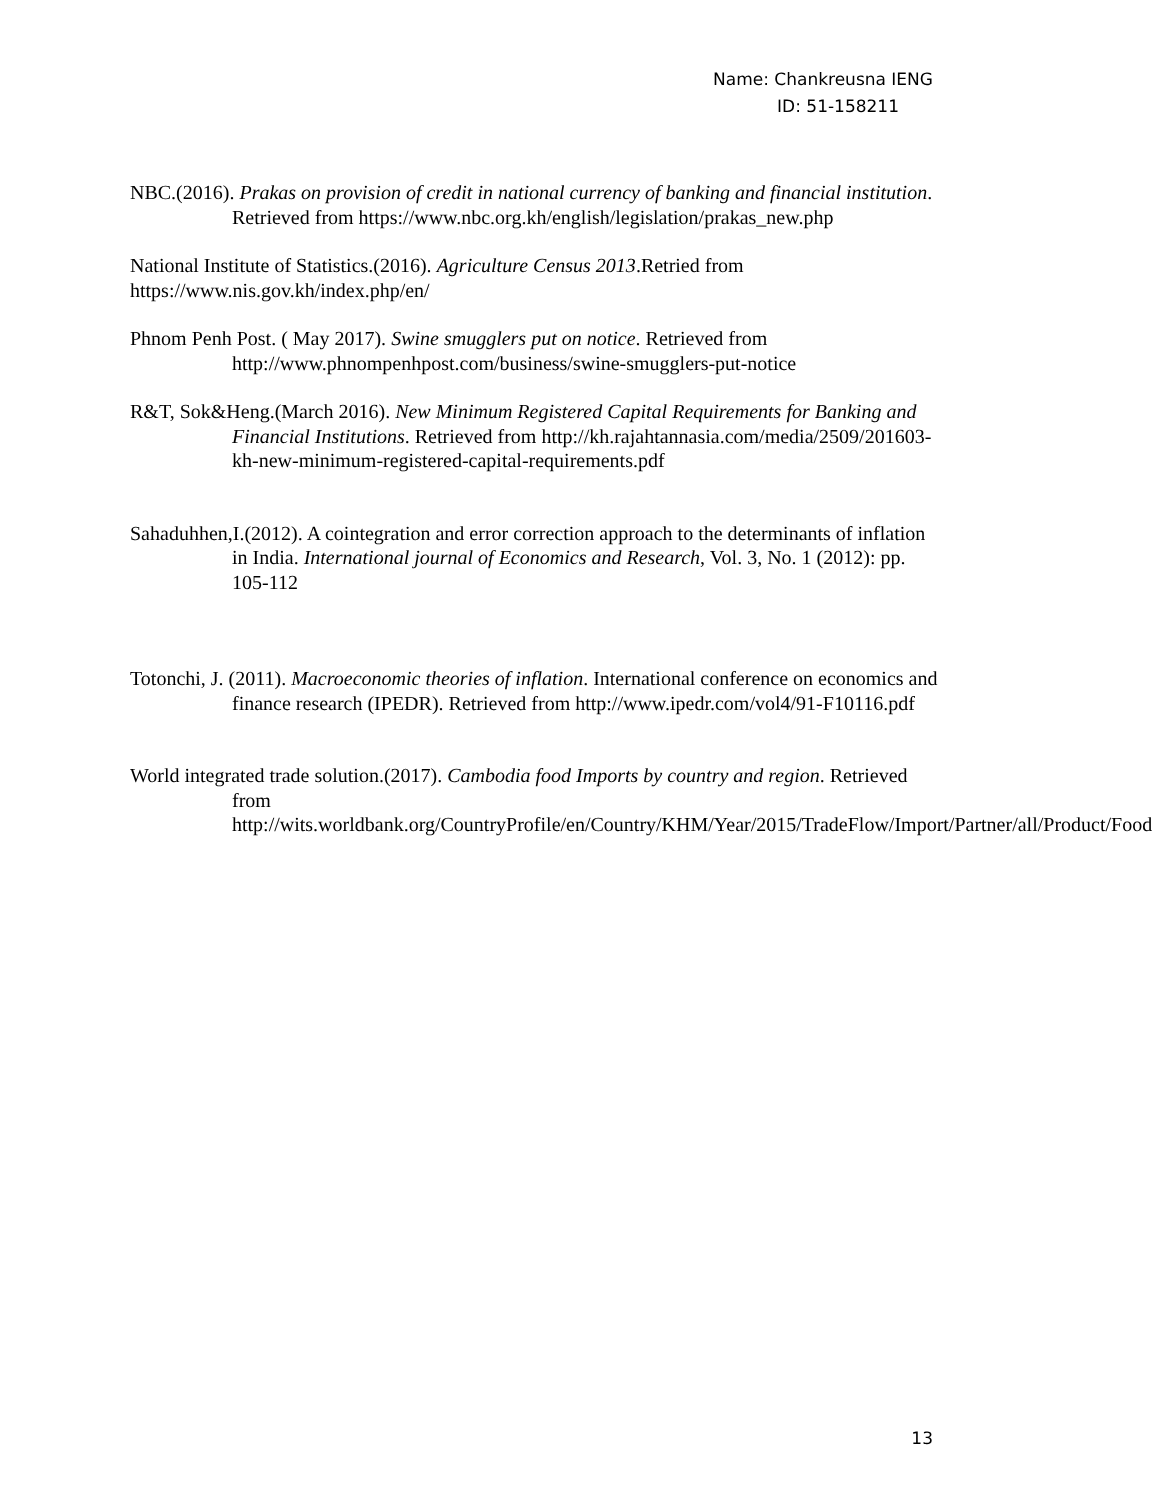Name: Chankreusna IENG
ID: 51-158211
NBC.(2016). Prakas on provision of credit in national currency of banking and financial institution. Retrieved from https://www.nbc.org.kh/english/legislation/prakas_new.php
National Institute of Statistics.(2016). Agriculture Census 2013.Retried from
https://www.nis.gov.kh/index.php/en/
Phnom Penh Post. ( May 2017). Swine smugglers put on notice. Retrieved from
http://www.phnompenhpost.com/business/swine-smugglers-put-notice
R&T, Sok&Heng.(March 2016). New Minimum Registered Capital Requirements for Banking and Financial Institutions. Retrieved from http://kh.rajahtannasia.com/media/2509/201603-kh-new-minimum-registered-capital-requirements.pdf
Sahaduhhen,I.(2012). A cointegration and error correction approach to the determinants of inflation in India. International journal of Economics and Research, Vol. 3, No. 1 (2012): pp. 105-112
Totonchi, J. (2011). Macroeconomic theories of inflation. International conference on economics and finance research (IPEDR). Retrieved from http://www.ipedr.com/vol4/91-F10116.pdf
World integrated trade solution.(2017). Cambodia food Imports by country and region. Retrieved from http://wits.worldbank.org/CountryProfile/en/Country/KHM/Year/2015/TradeFlow/Import/Partner/all/Product/Food
13